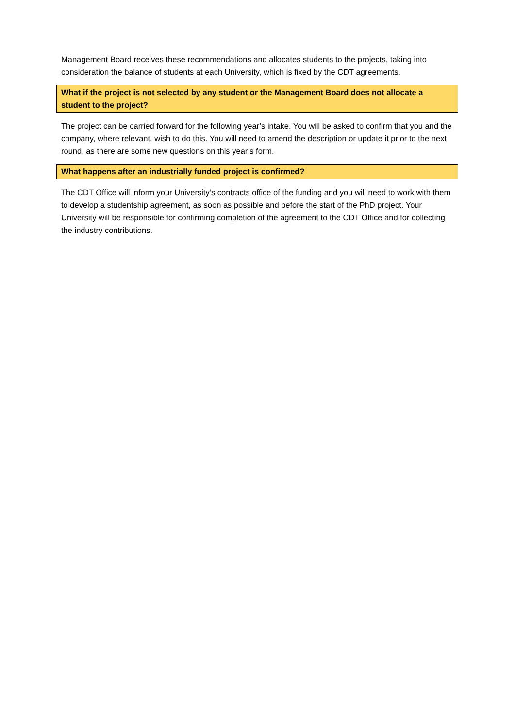Management Board receives these recommendations and allocates students to the projects, taking into consideration the balance of students at each University, which is fixed by the CDT agreements.
What if the project is not selected by any student or the Management Board does not allocate a student to the project?
The project can be carried forward for the following year’s intake. You will be asked to confirm that you and the company, where relevant, wish to do this. You will need to amend the description or update it prior to the next round, as there are some new questions on this year’s form.
What happens after an industrially funded project is confirmed?
The CDT Office will inform your University’s contracts office of the funding and you will need to work with them to develop a studentship agreement, as soon as possible and before the start of the PhD project. Your University will be responsible for confirming completion of the agreement to the CDT Office and for collecting the industry contributions.